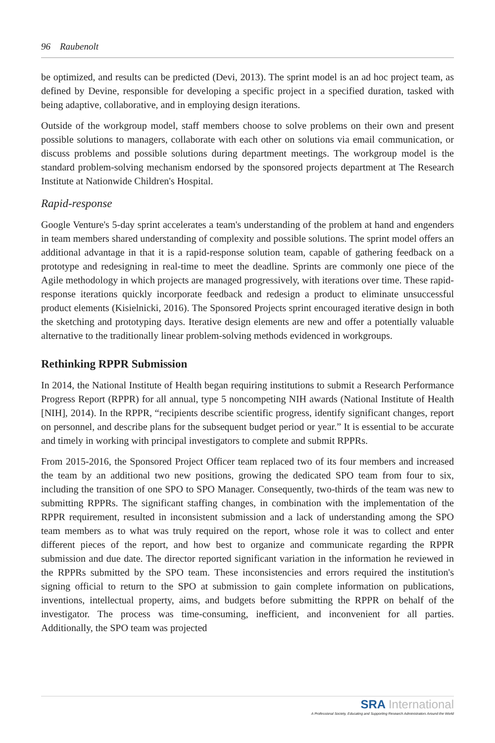96 Raubenolt
be optimized, and results can be predicted (Devi, 2013). The sprint model is an ad hoc project team, as defined by Devine, responsible for developing a specific project in a specified duration, tasked with being adaptive, collaborative, and in employing design iterations.
Outside of the workgroup model, staff members choose to solve problems on their own and present possible solutions to managers, collaborate with each other on solutions via email communication, or discuss problems and possible solutions during department meetings. The workgroup model is the standard problem-solving mechanism endorsed by the sponsored projects department at The Research Institute at Nationwide Children's Hospital.
Rapid-response
Google Venture's 5-day sprint accelerates a team's understanding of the problem at hand and engenders in team members shared understanding of complexity and possible solutions. The sprint model offers an additional advantage in that it is a rapid-response solution team, capable of gathering feedback on a prototype and redesigning in real-time to meet the deadline. Sprints are commonly one piece of the Agile methodology in which projects are managed progressively, with iterations over time. These rapid-response iterations quickly incorporate feedback and redesign a product to eliminate unsuccessful product elements (Kisielnicki, 2016). The Sponsored Projects sprint encouraged iterative design in both the sketching and prototyping days. Iterative design elements are new and offer a potentially valuable alternative to the traditionally linear problem-solving methods evidenced in workgroups.
Rethinking RPPR Submission
In 2014, the National Institute of Health began requiring institutions to submit a Research Performance Progress Report (RPPR) for all annual, type 5 noncompeting NIH awards (National Institute of Health [NIH], 2014). In the RPPR, “recipients describe scientific progress, identify significant changes, report on personnel, and describe plans for the subsequent budget period or year.” It is essential to be accurate and timely in working with principal investigators to complete and submit RPPRs.
From 2015-2016, the Sponsored Project Officer team replaced two of its four members and increased the team by an additional two new positions, growing the dedicated SPO team from four to six, including the transition of one SPO to SPO Manager. Consequently, two-thirds of the team was new to submitting RPPRs. The significant staffing changes, in combination with the implementation of the RPPR requirement, resulted in inconsistent submission and a lack of understanding among the SPO team members as to what was truly required on the report, whose role it was to collect and enter different pieces of the report, and how best to organize and communicate regarding the RPPR submission and due date. The director reported significant variation in the information he reviewed in the RPPRs submitted by the SPO team. These inconsistencies and errors required the institution's signing official to return to the SPO at submission to gain complete information on publications, inventions, intellectual property, aims, and budgets before submitting the RPPR on behalf of the investigator. The process was time-consuming, inefficient, and inconvenient for all parties. Additionally, the SPO team was projected
SRA International
A Professional Society, Educating and Supporting Research Administrators Around the World